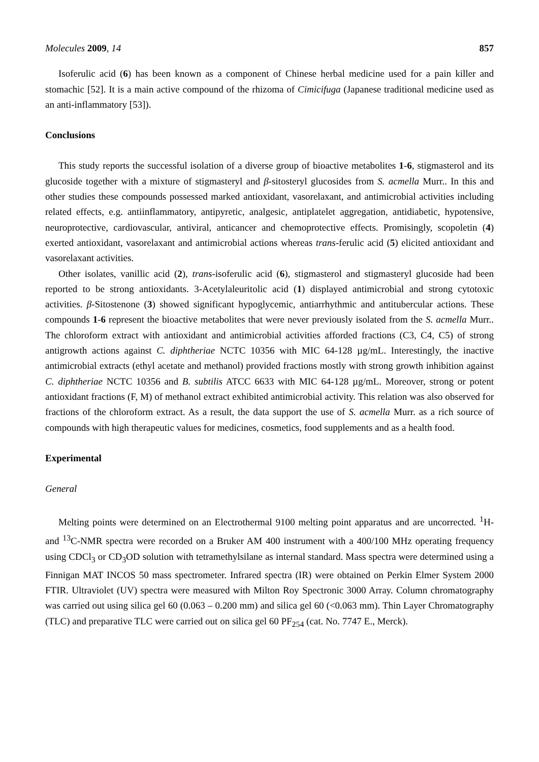Molecules 2009, 14 857
Isoferulic acid (6) has been known as a component of Chinese herbal medicine used for a pain killer and stomachic [52]. It is a main active compound of the rhizoma of Cimicifuga (Japanese traditional medicine used as an anti-inflammatory [53]).
Conclusions
This study reports the successful isolation of a diverse group of bioactive metabolites 1-6, stigmasterol and its glucoside together with a mixture of stigmasteryl and β-sitosteryl glucosides from S. acmella Murr.. In this and other studies these compounds possessed marked antioxidant, vasorelaxant, and antimicrobial activities including related effects, e.g. antiinflammatory, antipyretic, analgesic, antiplatelet aggregation, antidiabetic, hypotensive, neuroprotective, cardiovascular, antiviral, anticancer and chemoprotective effects. Promisingly, scopoletin (4) exerted antioxidant, vasorelaxant and antimicrobial actions whereas trans-ferulic acid (5) elicited antioxidant and vasorelaxant activities.
Other isolates, vanillic acid (2), trans-isoferulic acid (6), stigmasterol and stigmasteryl glucoside had been reported to be strong antioxidants. 3-Acetylaleuritolic acid (1) displayed antimicrobial and strong cytotoxic activities. β-Sitostenone (3) showed significant hypoglycemic, antiarrhythmic and antitubercular actions. These compounds 1-6 represent the bioactive metabolites that were never previously isolated from the S. acmella Murr.. The chloroform extract with antioxidant and antimicrobial activities afforded fractions (C3, C4, C5) of strong antigrowth actions against C. diphtheriae NCTC 10356 with MIC 64-128 µg/mL. Interestingly, the inactive antimicrobial extracts (ethyl acetate and methanol) provided fractions mostly with strong growth inhibition against C. diphtheriae NCTC 10356 and B. subtilis ATCC 6633 with MIC 64-128 µg/mL. Moreover, strong or potent antioxidant fractions (F, M) of methanol extract exhibited antimicrobial activity. This relation was also observed for fractions of the chloroform extract. As a result, the data support the use of S. acmella Murr. as a rich source of compounds with high therapeutic values for medicines, cosmetics, food supplements and as a health food.
Experimental
General
Melting points were determined on an Electrothermal 9100 melting point apparatus and are uncorrected. <sup>1</sup>H- and <sup>13</sup>C-NMR spectra were recorded on a Bruker AM 400 instrument with a 400/100 MHz operating frequency using CDCl<sub>3</sub> or CD<sub>3</sub>OD solution with tetramethylsilane as internal standard. Mass spectra were determined using a Finnigan MAT INCOS 50 mass spectrometer. Infrared spectra (IR) were obtained on Perkin Elmer System 2000 FTIR. Ultraviolet (UV) spectra were measured with Milton Roy Spectronic 3000 Array. Column chromatography was carried out using silica gel 60 (0.063 – 0.200 mm) and silica gel 60 (<0.063 mm). Thin Layer Chromatography (TLC) and preparative TLC were carried out on silica gel 60 PF<sub>254</sub> (cat. No. 7747 E., Merck).